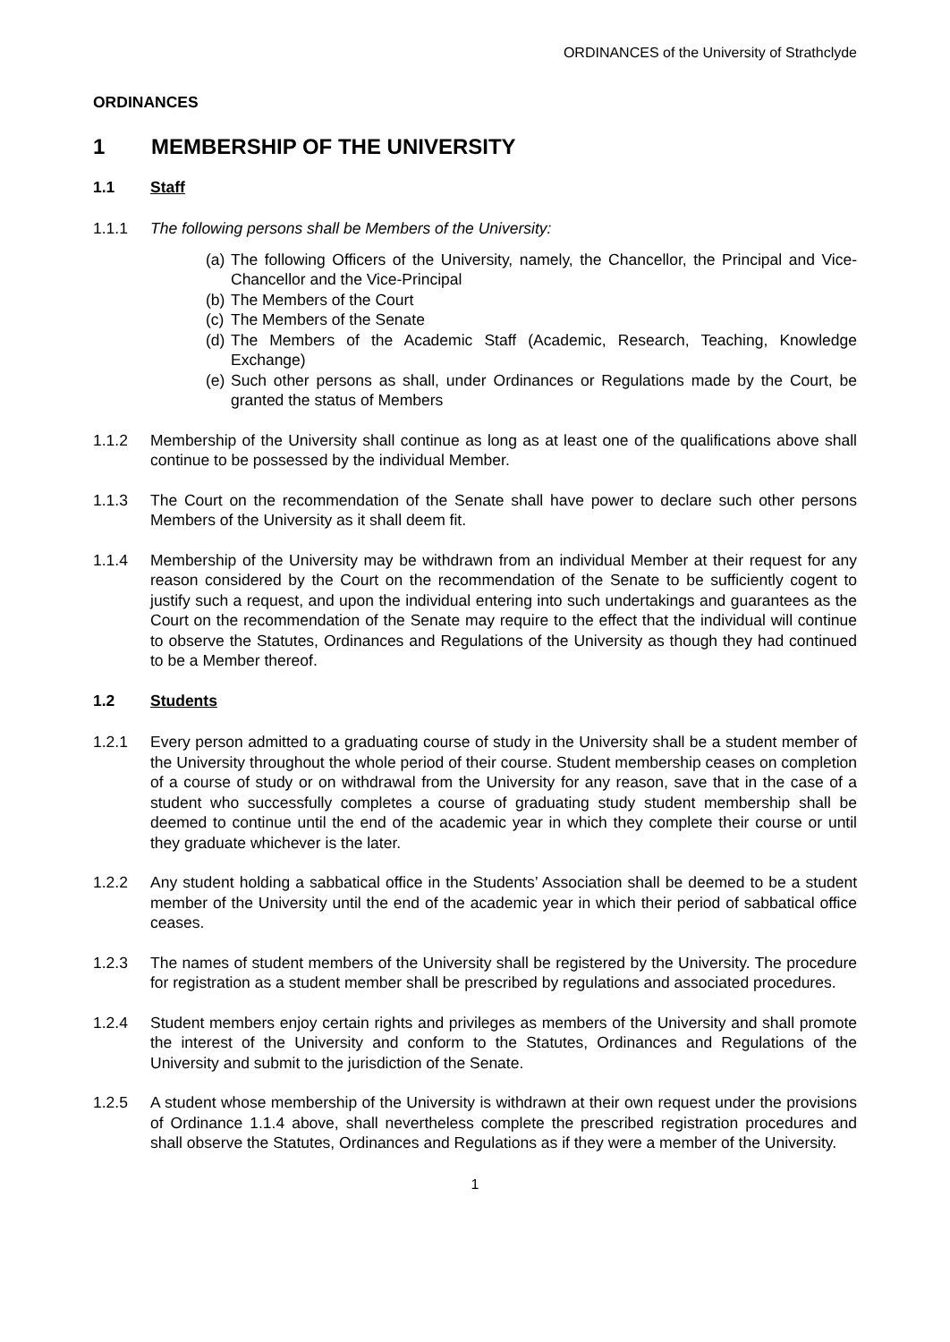ORDINANCES of the University of Strathclyde
ORDINANCES
1 MEMBERSHIP OF THE UNIVERSITY
1.1 Staff
1.1.1 The following persons shall be Members of the University:
(a) The following Officers of the University, namely, the Chancellor, the Principal and Vice-Chancellor and the Vice-Principal
(b) The Members of the Court
(c) The Members of the Senate
(d) The Members of the Academic Staff (Academic, Research, Teaching, Knowledge Exchange)
(e) Such other persons as shall, under Ordinances or Regulations made by the Court, be granted the status of Members
1.1.2 Membership of the University shall continue as long as at least one of the qualifications above shall continue to be possessed by the individual Member.
1.1.3 The Court on the recommendation of the Senate shall have power to declare such other persons Members of the University as it shall deem fit.
1.1.4 Membership of the University may be withdrawn from an individual Member at their request for any reason considered by the Court on the recommendation of the Senate to be sufficiently cogent to justify such a request, and upon the individual entering into such undertakings and guarantees as the Court on the recommendation of the Senate may require to the effect that the individual will continue to observe the Statutes, Ordinances and Regulations of the University as though they had continued to be a Member thereof.
1.2 Students
1.2.1 Every person admitted to a graduating course of study in the University shall be a student member of the University throughout the whole period of their course. Student membership ceases on completion of a course of study or on withdrawal from the University for any reason, save that in the case of a student who successfully completes a course of graduating study student membership shall be deemed to continue until the end of the academic year in which they complete their course or until they graduate whichever is the later.
1.2.2 Any student holding a sabbatical office in the Students’ Association shall be deemed to be a student member of the University until the end of the academic year in which their period of sabbatical office ceases.
1.2.3 The names of student members of the University shall be registered by the University. The procedure for registration as a student member shall be prescribed by regulations and associated procedures.
1.2.4 Student members enjoy certain rights and privileges as members of the University and shall promote the interest of the University and conform to the Statutes, Ordinances and Regulations of the University and submit to the jurisdiction of the Senate.
1.2.5 A student whose membership of the University is withdrawn at their own request under the provisions of Ordinance 1.1.4 above, shall nevertheless complete the prescribed registration procedures and shall observe the Statutes, Ordinances and Regulations as if they were a member of the University.
1